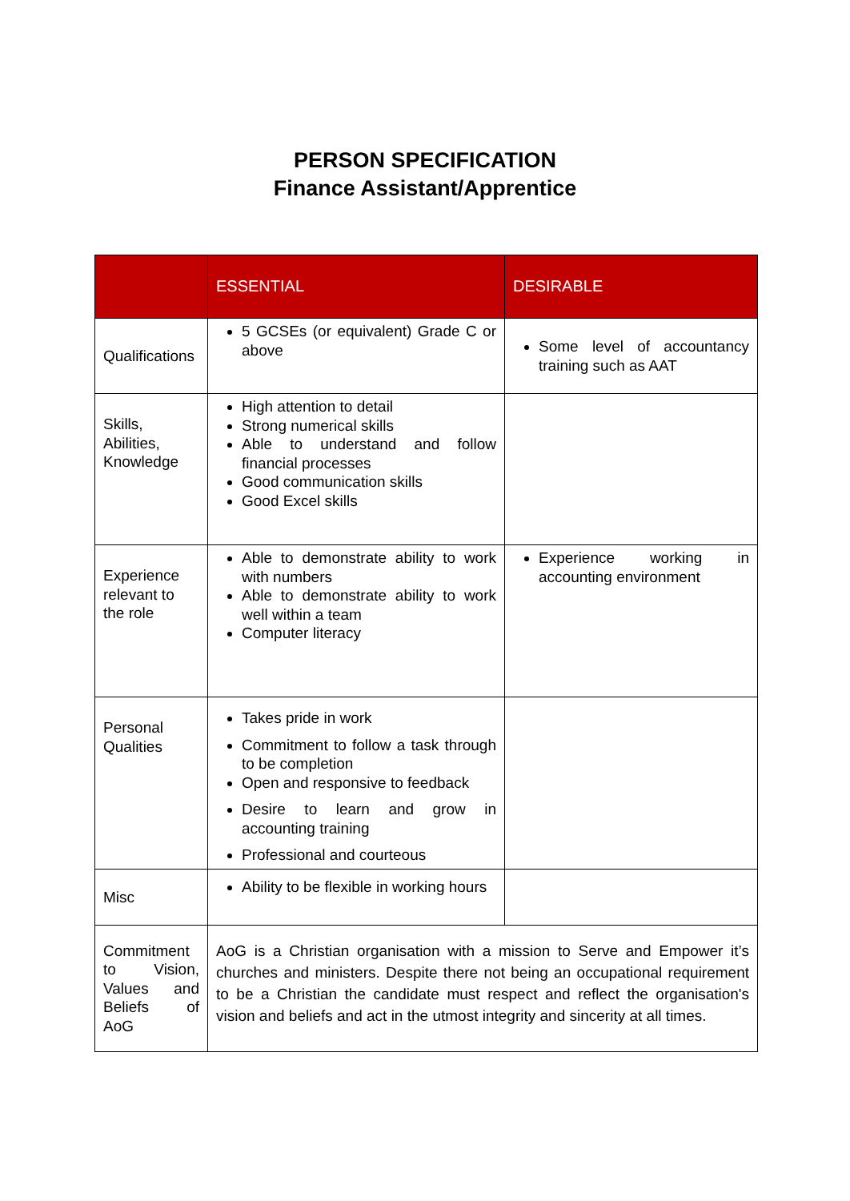PERSON SPECIFICATION
Finance Assistant/Apprentice
| | ESSENTIAL | DESIRABLE |
| --- | --- | --- |
| Qualifications | 5 GCSEs (or equivalent) Grade C or above | Some level of accountancy training such as AAT |
| Skills, Abilities, Knowledge | High attention to detail Strong numerical skills Able to understand and follow financial processes Good communication skills Good Excel skills | |
| Experience relevant to the role | Able to demonstrate ability to work with numbers Able to demonstrate ability to work well within a team Computer literacy | Experience working in accounting environment |
| Personal Qualities | Takes pride in work Commitment to follow a task through to be completion Open and responsive to feedback Desire to learn and grow in accounting training Professional and courteous | |
| Misc | Ability to be flexible in working hours | |
| Commitment to Vision, Values and Beliefs of AoG | AoG is a Christian organisation with a mission to Serve and Empower it’s churches and ministers. Despite there not being an occupational requirement to be a Christian the candidate must respect and reflect the organisation's vision and beliefs and act in the utmost integrity and sincerity at all times. | |